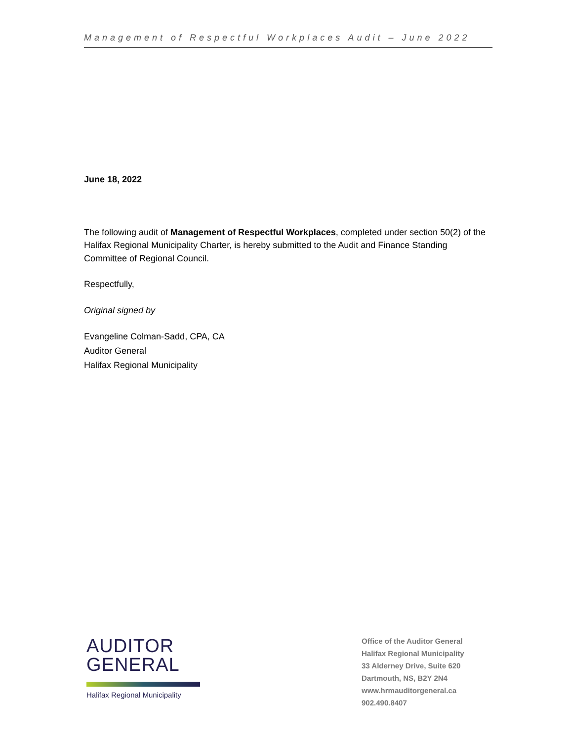Management of Respectful Workplaces Audit – June 2022
June 18, 2022
The following audit of Management of Respectful Workplaces, completed under section 50(2) of the Halifax Regional Municipality Charter, is hereby submitted to the Audit and Finance Standing Committee of Regional Council.
Respectfully,
Original signed by
Evangeline Colman-Sadd, CPA, CA
Auditor General
Halifax Regional Municipality
AUDITOR
GENERAL
Halifax Regional Municipality
Office of the Auditor General
Halifax Regional Municipality
33 Alderney Drive, Suite 620
Dartmouth, NS, B2Y 2N4
www.hrmauditorgeneral.ca
902.490.8407